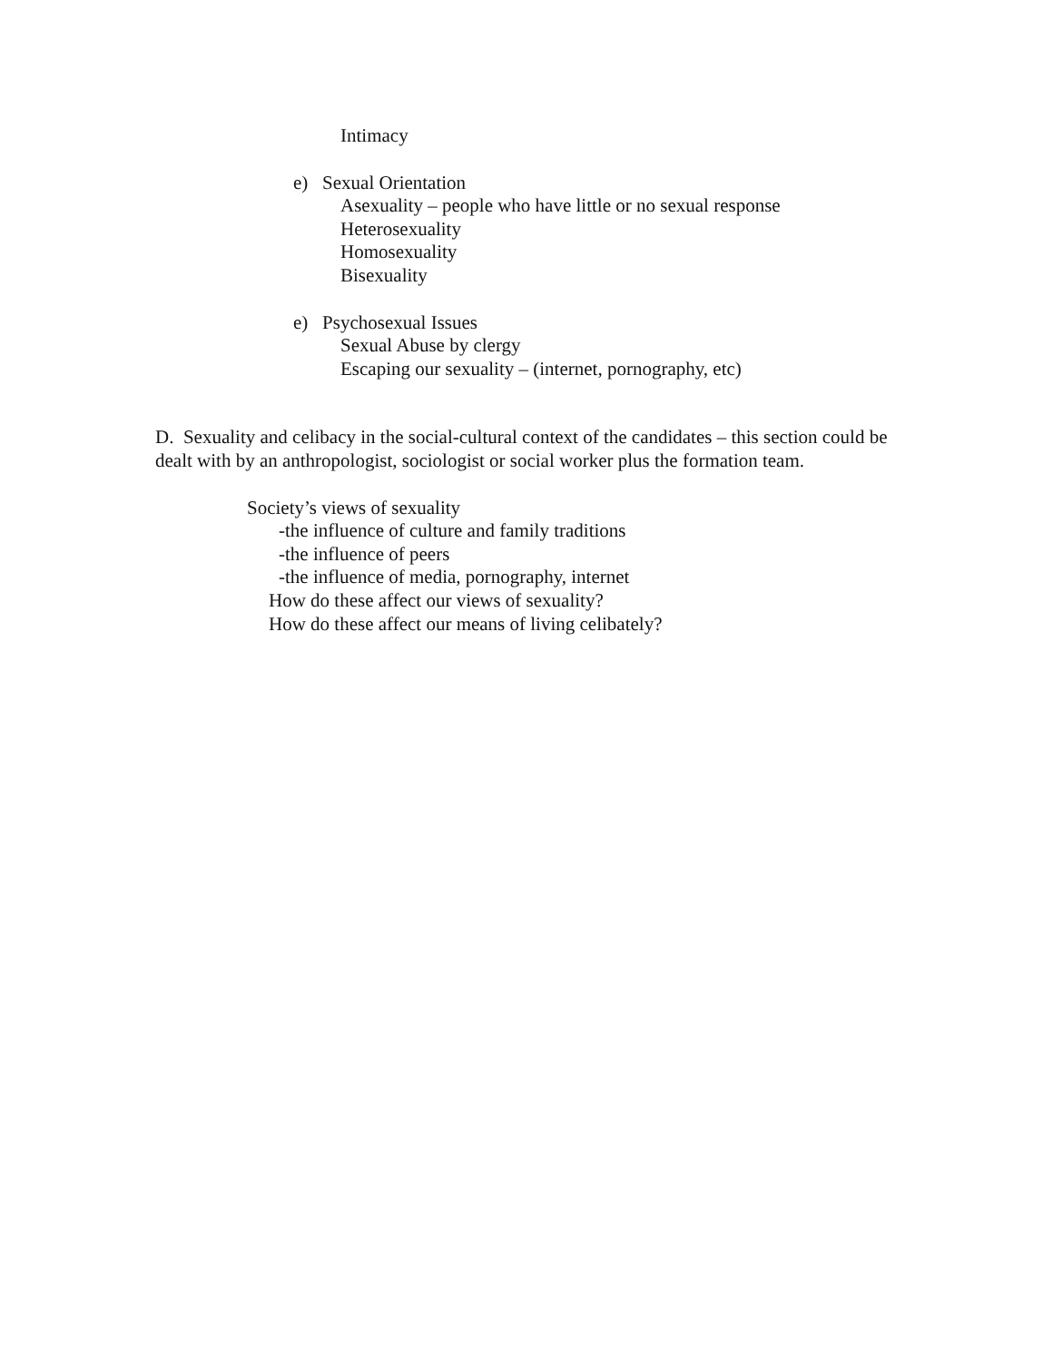Intimacy
e) Sexual Orientation
Asexuality – people who have little or no sexual response
Heterosexuality
Homosexuality
Bisexuality
e) Psychosexual Issues
Sexual Abuse by clergy
Escaping our sexuality – (internet, pornography, etc)
D. Sexuality and celibacy in the social-cultural context of the candidates – this section could be dealt with by an anthropologist, sociologist or social worker plus the formation team.
Society’s views of sexuality
-the influence of culture and family traditions
-the influence of peers
-the influence of media, pornography, internet
How do these affect our views of sexuality?
How do these affect our means of living celibately?